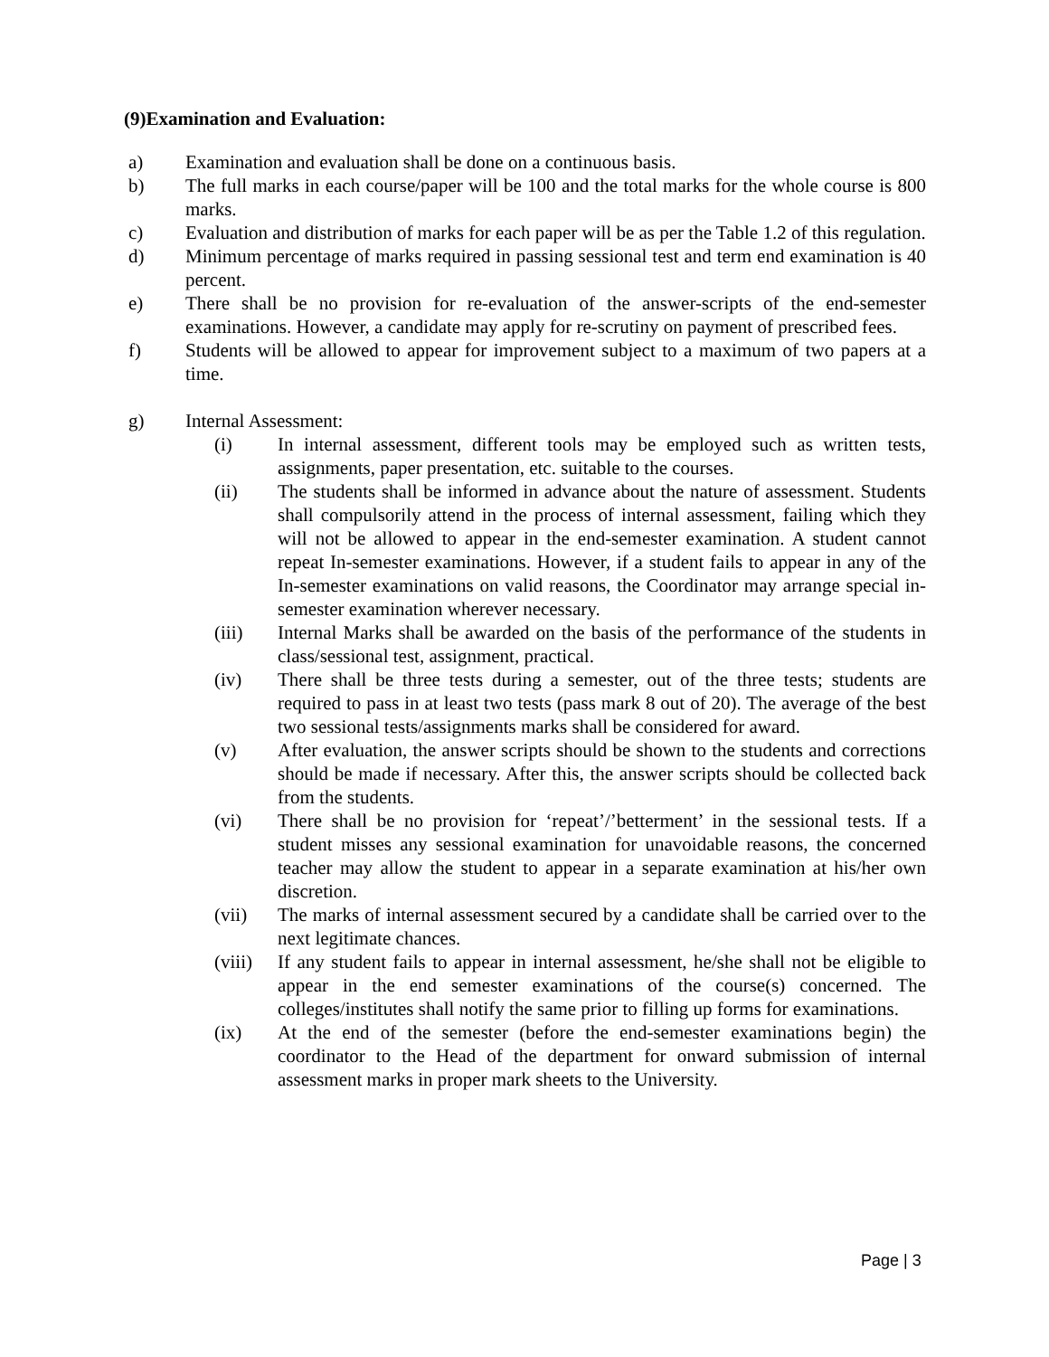(9)Examination and Evaluation:
a) Examination and evaluation shall be done on a continuous basis.
b) The full marks in each course/paper will be 100 and the total marks for the whole course is 800 marks.
c) Evaluation and distribution of marks for each paper will be as per the Table 1.2 of this regulation.
d) Minimum percentage of marks required in passing sessional test and term end examination is 40 percent.
e) There shall be no provision for re-evaluation of the answer-scripts of the end-semester examinations. However, a candidate may apply for re-scrutiny on payment of prescribed fees.
f) Students will be allowed to appear for improvement subject to a maximum of two papers at a time.
g) Internal Assessment:
(i) In internal assessment, different tools may be employed such as written tests, assignments, paper presentation, etc. suitable to the courses.
(ii) The students shall be informed in advance about the nature of assessment. Students shall compulsorily attend in the process of internal assessment, failing which they will not be allowed to appear in the end-semester examination. A student cannot repeat In-semester examinations. However, if a student fails to appear in any of the In-semester examinations on valid reasons, the Coordinator may arrange special in-semester examination wherever necessary.
(iii) Internal Marks shall be awarded on the basis of the performance of the students in class/sessional test, assignment, practical.
(iv) There shall be three tests during a semester, out of the three tests; students are required to pass in at least two tests (pass mark 8 out of 20). The average of the best two sessional tests/assignments marks shall be considered for award.
(v) After evaluation, the answer scripts should be shown to the students and corrections should be made if necessary. After this, the answer scripts should be collected back from the students.
(vi) There shall be no provision for ‘repeat’/’betterment’ in the sessional tests. If a student misses any sessional examination for unavoidable reasons, the concerned teacher may allow the student to appear in a separate examination at his/her own discretion.
(vii) The marks of internal assessment secured by a candidate shall be carried over to the next legitimate chances.
(viii) If any student fails to appear in internal assessment, he/she shall not be eligible to appear in the end semester examinations of the course(s) concerned. The colleges/institutes shall notify the same prior to filling up forms for examinations.
(ix) At the end of the semester (before the end-semester examinations begin) the coordinator to the Head of the department for onward submission of internal assessment marks in proper mark sheets to the University.
Page | 3